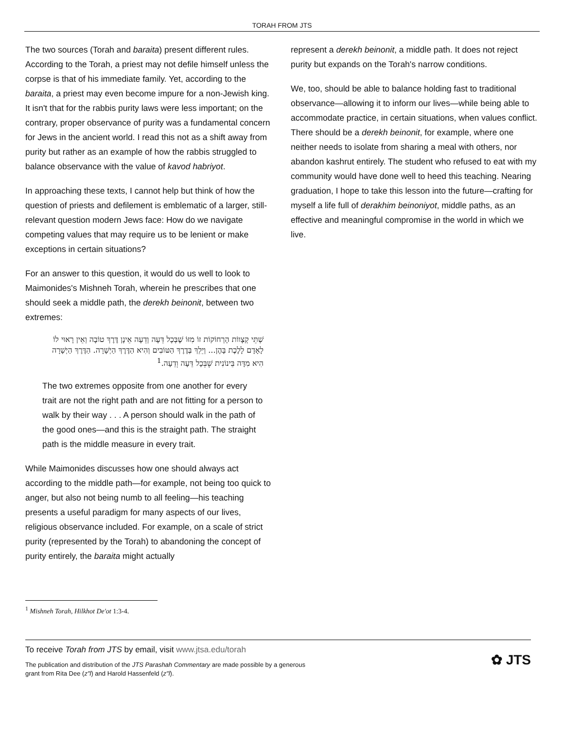TORAH FROM JTS
The two sources (Torah and baraita) present different rules. According to the Torah, a priest may not defile himself unless the corpse is that of his immediate family. Yet, according to the baraita, a priest may even become impure for a non-Jewish king. It isn't that for the rabbis purity laws were less important; on the contrary, proper observance of purity was a fundamental concern for Jews in the ancient world. I read this not as a shift away from purity but rather as an example of how the rabbis struggled to balance observance with the value of kavod habriyot.
In approaching these texts, I cannot help but think of how the question of priests and defilement is emblematic of a larger, still-relevant question modern Jews face: How do we navigate competing values that may require us to be lenient or make exceptions in certain situations?
For an answer to this question, it would do us well to look to Maimonides's Mishneh Torah, wherein he prescribes that one should seek a middle path, the derekh beinonit, between two extremes:
שְׁתֵּי קְצָווֹת הָרְחוֹקוֹת זוֹ מִזּוֹ שֶׁבְּכָל דֵּעָה וְדֵעָה אֵינָן דֶּרֶךְ טוֹבָה וְאֵין רָאוּי לוֹ לָאָדָם לָלֶכֶת בָּהֶן... וְיֵלֵךְ בְּדֶרֶךְ הַטּוֹבִים וְהִיא הַדֶּרֶךְ הַיְשָׁרָה. הַדֶּרֶךְ הַיְשָׁרָה הִיא מִדָּה בֵּינוֹנִית שֶׁבְּכָל דֵּעָה וְדֵעָה.<sup>1</sup>
The two extremes opposite from one another for every trait are not the right path and are not fitting for a person to walk by their way . . . A person should walk in the path of the good ones—and this is the straight path. The straight path is the middle measure in every trait.
While Maimonides discusses how one should always act according to the middle path—for example, not being too quick to anger, but also not being numb to all feeling—his teaching presents a useful paradigm for many aspects of our lives, religious observance included. For example, on a scale of strict purity (represented by the Torah) to abandoning the concept of purity entirely, the baraita might actually
represent a derekh beinonit, a middle path. It does not reject purity but expands on the Torah's narrow conditions.
We, too, should be able to balance holding fast to traditional observance—allowing it to inform our lives—while being able to accommodate practice, in certain situations, when values conflict. There should be a derekh beinonit, for example, where one neither needs to isolate from sharing a meal with others, nor abandon kashrut entirely. The student who refused to eat with my community would have done well to heed this teaching. Nearing graduation, I hope to take this lesson into the future—crafting for myself a life full of derakhim beinoniyot, middle paths, as an effective and meaningful compromise in the world in which we live.
<sup>1</sup> Mishneh Torah, Hilkhot De'ot 1:3-4.
To receive Torah from JTS by email, visit www.jtsa.edu/torah
The publication and distribution of the JTS Parashah Commentary are made possible by a generous
grant from Rita Dee (z"l) and Harold Hassenfeld (z"l).
✿ JTS